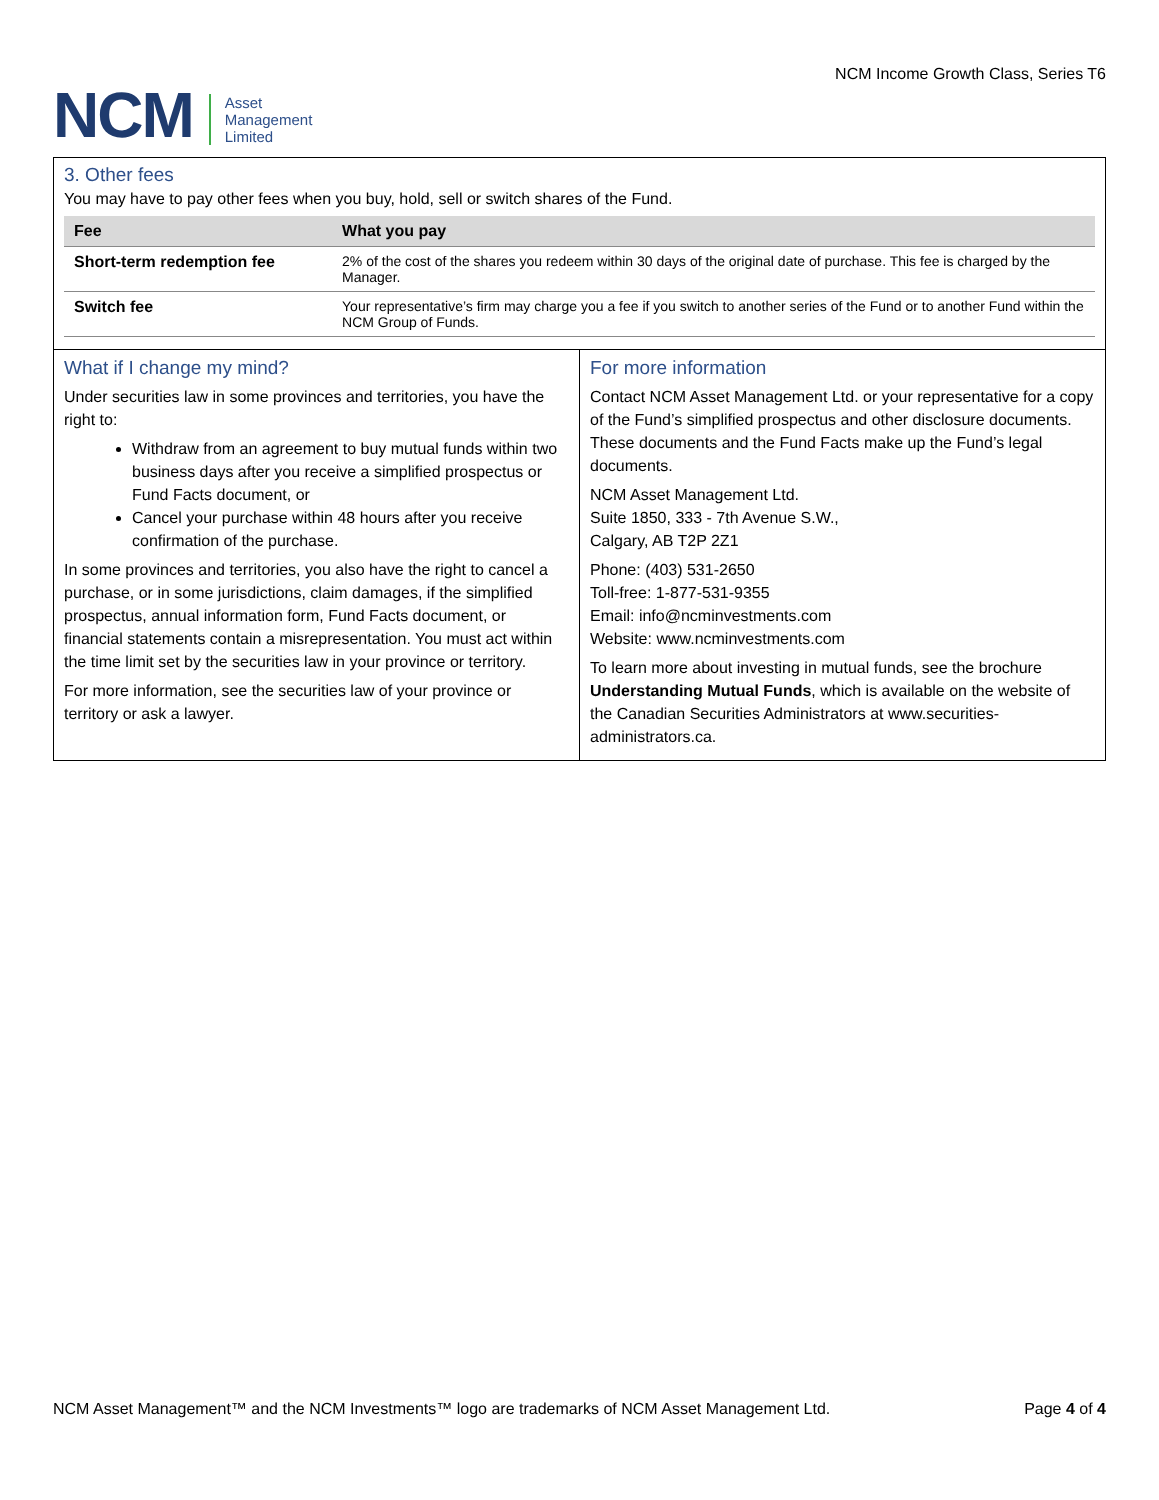NCM
Asset
Management
Limited
NCM Income Growth Class, Series T6
3. Other fees
You may have to pay other fees when you buy, hold, sell or switch shares of the Fund.
| Fee | What you pay |
| --- | --- |
| Short-term redemption fee | 2% of the cost of the shares you redeem within 30 days of the original date of purchase. This fee is charged by the Manager. |
| Switch fee | Your representative’s firm may charge you a fee if you switch to another series of the Fund or to another Fund within the NCM Group of Funds. |
What if I change my mind?
Under securities law in some provinces and territories, you have the right to:
Withdraw from an agreement to buy mutual funds within two business days after you receive a simplified prospectus or Fund Facts document, or
Cancel your purchase within 48 hours after you receive confirmation of the purchase.
In some provinces and territories, you also have the right to cancel a purchase, or in some jurisdictions, claim damages, if the simplified prospectus, annual information form, Fund Facts document, or financial statements contain a misrepresentation. You must act within the time limit set by the securities law in your province or territory.
For more information, see the securities law of your province or territory or ask a lawyer.
For more information
Contact NCM Asset Management Ltd. or your representative for a copy of the Fund’s simplified prospectus and other disclosure documents. These documents and the Fund Facts make up the Fund’s legal documents.
NCM Asset Management Ltd.
Suite 1850, 333 - 7th Avenue S.W.,
Calgary, AB T2P 2Z1
Phone: (403) 531-2650
Toll-free: 1-877-531-9355
Email: info@ncminvestments.com
Website: www.ncminvestments.com
To learn more about investing in mutual funds, see the brochure Understanding Mutual Funds, which is available on the website of the Canadian Securities Administrators at www.securities-administrators.ca.
NCM Asset Management™ and the NCM Investments™ logo are trademarks of NCM Asset Management Ltd. Page 4 of 4